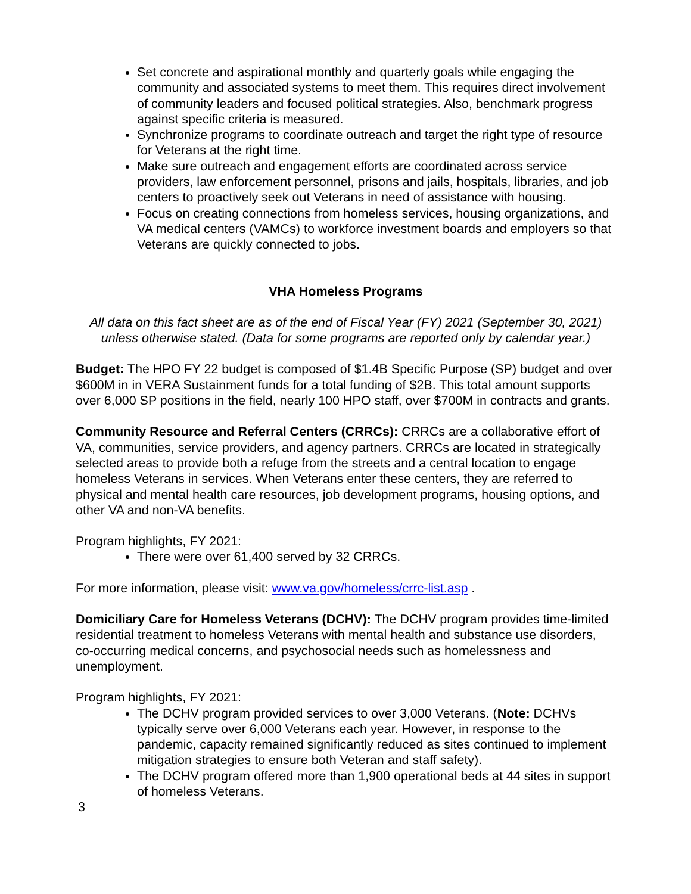Set concrete and aspirational monthly and quarterly goals while engaging the community and associated systems to meet them. This requires direct involvement of community leaders and focused political strategies. Also, benchmark progress against specific criteria is measured.
Synchronize programs to coordinate outreach and target the right type of resource for Veterans at the right time.
Make sure outreach and engagement efforts are coordinated across service providers, law enforcement personnel, prisons and jails, hospitals, libraries, and job centers to proactively seek out Veterans in need of assistance with housing.
Focus on creating connections from homeless services, housing organizations, and VA medical centers (VAMCs) to workforce investment boards and employers so that Veterans are quickly connected to jobs.
VHA Homeless Programs
All data on this fact sheet are as of the end of Fiscal Year (FY) 2021 (September 30, 2021) unless otherwise stated. (Data for some programs are reported only by calendar year.)
Budget: The HPO FY 22 budget is composed of $1.4B Specific Purpose (SP) budget and over $600M in in VERA Sustainment funds for a total funding of $2B. This total amount supports over 6,000 SP positions in the field, nearly 100 HPO staff, over $700M in contracts and grants.
Community Resource and Referral Centers (CRRCs): CRRCs are a collaborative effort of VA, communities, service providers, and agency partners. CRRCs are located in strategically selected areas to provide both a refuge from the streets and a central location to engage homeless Veterans in services. When Veterans enter these centers, they are referred to physical and mental health care resources, job development programs, housing options, and other VA and non-VA benefits.
Program highlights, FY 2021:
There were over 61,400 served by 32 CRRCs.
For more information, please visit: www.va.gov/homeless/crrc-list.asp .
Domiciliary Care for Homeless Veterans (DCHV): The DCHV program provides time-limited residential treatment to homeless Veterans with mental health and substance use disorders, co-occurring medical concerns, and psychosocial needs such as homelessness and unemployment.
Program highlights, FY 2021:
The DCHV program provided services to over 3,000 Veterans. (Note: DCHVs typically serve over 6,000 Veterans each year. However, in response to the pandemic, capacity remained significantly reduced as sites continued to implement mitigation strategies to ensure both Veteran and staff safety).
The DCHV program offered more than 1,900 operational beds at 44 sites in support of homeless Veterans.
3